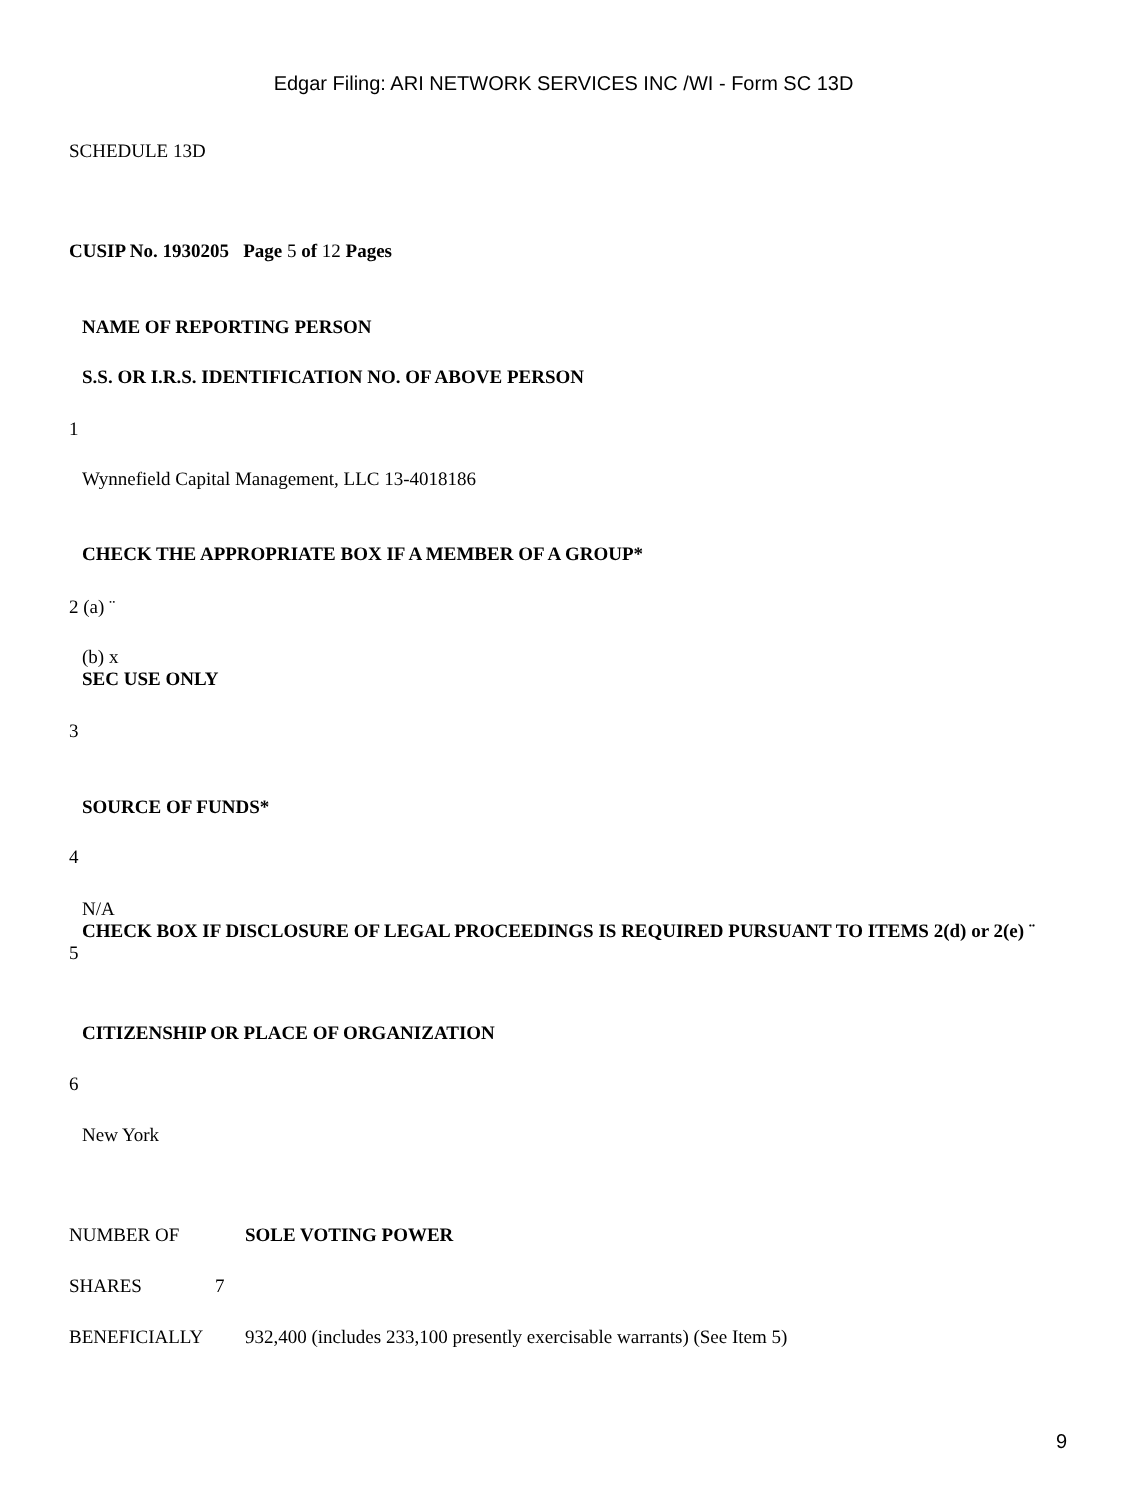Edgar Filing: ARI NETWORK SERVICES INC /WI - Form SC 13D
SCHEDULE 13D
CUSIP No. 1930205 Page 5 of 12 Pages
NAME OF REPORTING PERSON
S.S. OR I.R.S. IDENTIFICATION NO. OF ABOVE PERSON
1
Wynnefield Capital Management, LLC 13-4018186
CHECK THE APPROPRIATE BOX IF A MEMBER OF A GROUP*
2 (a) ¨
(b) x
SEC USE ONLY
3
SOURCE OF FUNDS*
4
N/A
CHECK BOX IF DISCLOSURE OF LEGAL PROCEEDINGS IS REQUIRED PURSUANT TO ITEMS 2(d) or 2(e) ¨
5
CITIZENSHIP OR PLACE OF ORGANIZATION
6
New York
NUMBER OF SOLE VOTING POWER
SHARES 7
BENEFICIALLY 932,400 (includes 233,100 presently exercisable warrants) (See Item 5)
9